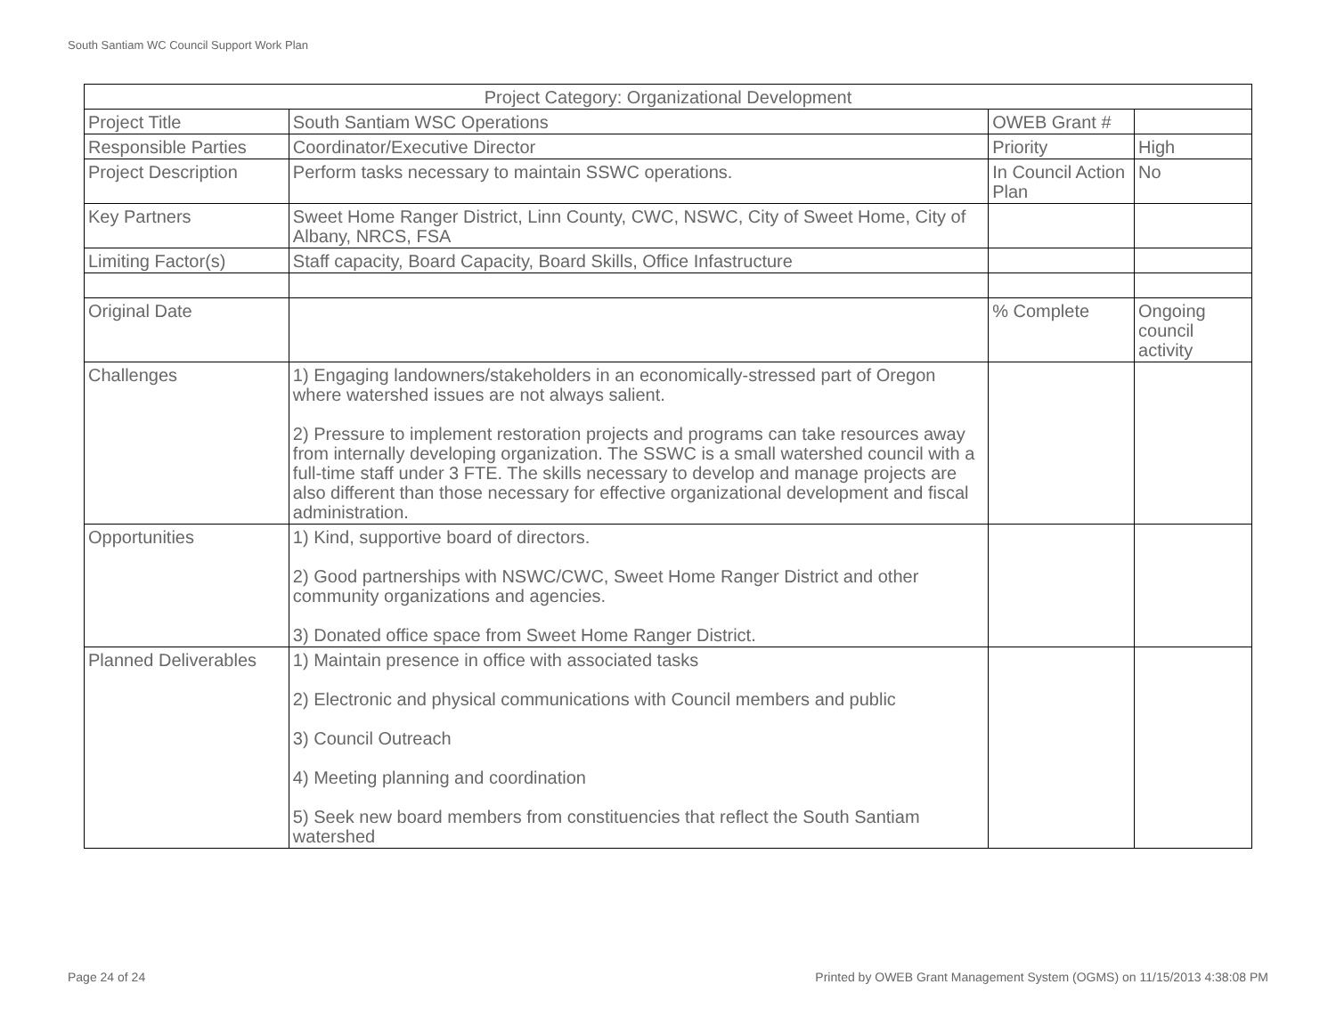South Santiam WC Council Support Work Plan
| Project Category: Organizational Development | | | |
| Project Title | South Santiam WSC Operations | OWEB Grant # | |
| Responsible Parties | Coordinator/Executive Director | Priority | High |
| Project Description | Perform tasks necessary to maintain SSWC operations. | In Council Action Plan | No |
| Key Partners | Sweet Home Ranger District, Linn County, CWC, NSWC, City of Sweet Home, City of Albany, NRCS, FSA | | |
| Limiting Factor(s) | Staff capacity, Board Capacity, Board Skills, Office Infastructure | | |
| Original Date | | % Complete | Ongoing council activity |
| Challenges | 1) Engaging landowners/stakeholders in an economically-stressed part of Oregon where watershed issues are not always salient. 2) Pressure to implement restoration projects and programs can take resources away from internally developing organization. The SSWC is a small watershed council with a full-time staff under 3 FTE. The skills necessary to develop and manage projects are also different than those necessary for effective organizational development and fiscal administration. | | |
| Opportunities | 1) Kind, supportive board of directors. 2) Good partnerships with NSWC/CWC, Sweet Home Ranger District and other community organizations and agencies. 3) Donated office space from Sweet Home Ranger District. | | |
| Planned Deliverables | 1) Maintain presence in office with associated tasks 2) Electronic and physical communications with Council members and public 3) Council Outreach 4) Meeting planning and coordination 5) Seek new board members from constituencies that reflect the South Santiam watershed | | |
Page 24 of 24
Printed by OWEB Grant Management System (OGMS) on 11/15/2013 4:38:08 PM